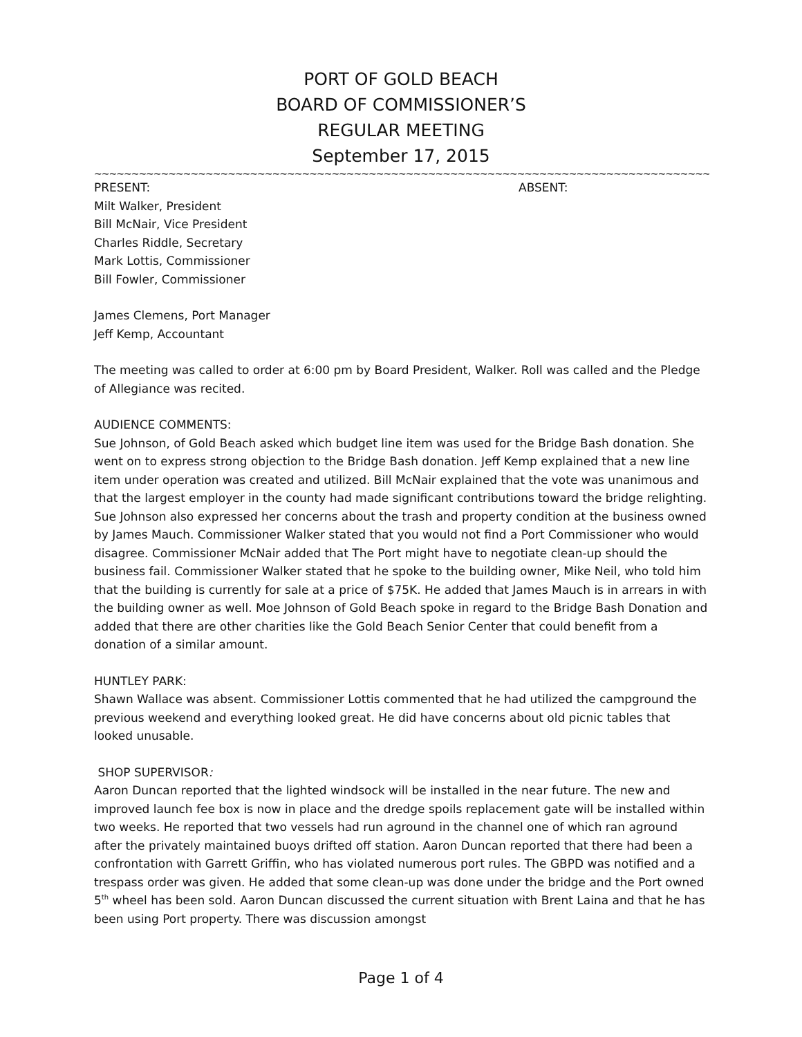PORT OF GOLD BEACH
BOARD OF COMMISSIONER’S
REGULAR MEETING
September 17, 2015
~~~~~~~~~~~~~~~~~~~~~~~~~~~~~~~~~~~~~~~~~~~~~~~~~~~~~~~~~~~~~~~~~~~~~~~~~~~~~~~~~~~~~~~~~~~~~~~~~~
PRESENT: ABSENT:
Milt Walker, President
Bill McNair, Vice President
Charles Riddle, Secretary
Mark Lottis, Commissioner
Bill Fowler, Commissioner
James Clemens, Port Manager
Jeff Kemp, Accountant
The meeting was called to order at 6:00 pm by Board President, Walker. Roll was called and the Pledge of Allegiance was recited.
AUDIENCE COMMENTS:
Sue Johnson, of Gold Beach asked which budget line item was used for the Bridge Bash donation. She went on to express strong objection to the Bridge Bash donation. Jeff Kemp explained that a new line item under operation was created and utilized. Bill McNair explained that the vote was unanimous and that the largest employer in the county had made significant contributions toward the bridge relighting. Sue Johnson also expressed her concerns about the trash and property condition at the business owned by James Mauch. Commissioner Walker stated that you would not find a Port Commissioner who would disagree. Commissioner McNair added that The Port might have to negotiate clean-up should the business fail. Commissioner Walker stated that he spoke to the building owner, Mike Neil, who told him that the building is currently for sale at a price of $75K. He added that James Mauch is in arrears in with the building owner as well. Moe Johnson of Gold Beach spoke in regard to the Bridge Bash Donation and added that there are other charities like the Gold Beach Senior Center that could benefit from a donation of a similar amount.
HUNTLEY PARK:
Shawn Wallace was absent. Commissioner Lottis commented that he had utilized the campground the previous weekend and everything looked great. He did have concerns about old picnic tables that looked unusable.
SHOP SUPERVISOR:
Aaron Duncan reported that the lighted windsock will be installed in the near future. The new and improved launch fee box is now in place and the dredge spoils replacement gate will be installed within two weeks. He reported that two vessels had run aground in the channel one of which ran aground after the privately maintained buoys drifted off station. Aaron Duncan reported that there had been a confrontation with Garrett Griffin, who has violated numerous port rules. The GBPD was notified and a trespass order was given. He added that some clean-up was done under the bridge and the Port owned 5<sup>th</sup> wheel has been sold. Aaron Duncan discussed the current situation with Brent Laina and that he has been using Port property. There was discussion amongst
Page 1 of 4